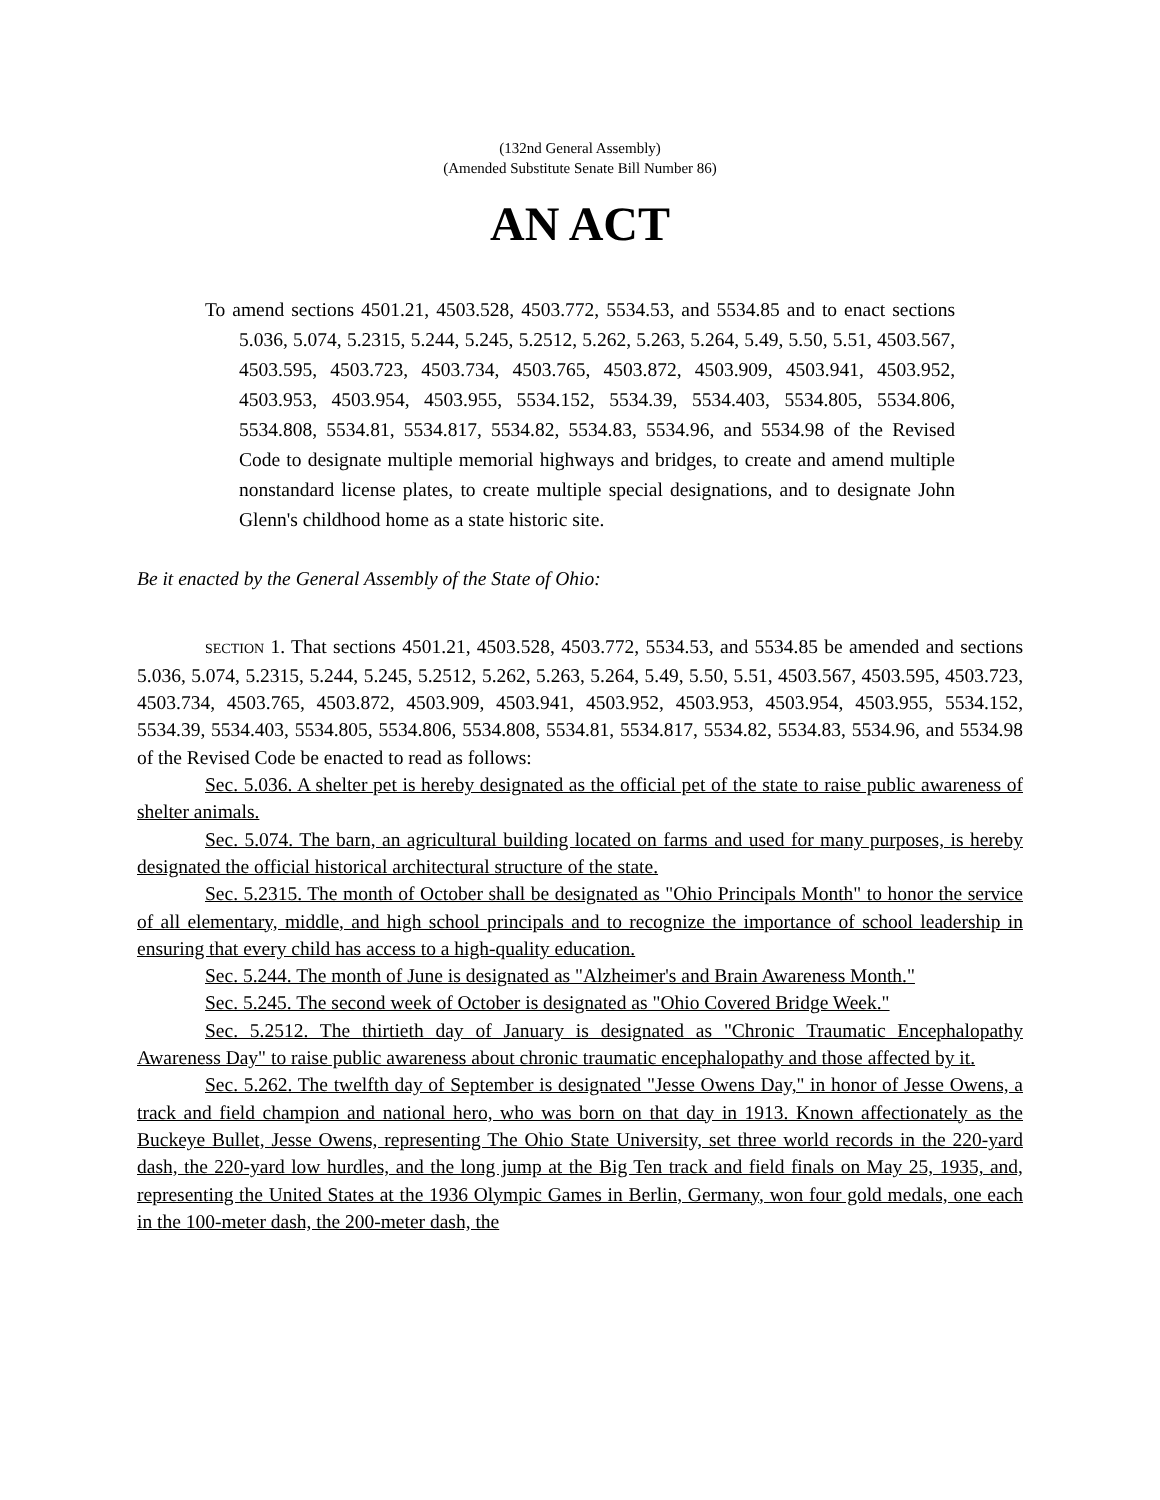(132nd General Assembly)
(Amended Substitute Senate Bill Number 86)
AN ACT
To amend sections 4501.21, 4503.528, 4503.772, 5534.53, and 5534.85 and to enact sections 5.036, 5.074, 5.2315, 5.244, 5.245, 5.2512, 5.262, 5.263, 5.264, 5.49, 5.50, 5.51, 4503.567, 4503.595, 4503.723, 4503.734, 4503.765, 4503.872, 4503.909, 4503.941, 4503.952, 4503.953, 4503.954, 4503.955, 5534.152, 5534.39, 5534.403, 5534.805, 5534.806, 5534.808, 5534.81, 5534.817, 5534.82, 5534.83, 5534.96, and 5534.98 of the Revised Code to designate multiple memorial highways and bridges, to create and amend multiple nonstandard license plates, to create multiple special designations, and to designate John Glenn's childhood home as a state historic site.
Be it enacted by the General Assembly of the State of Ohio:
SECTION 1. That sections 4501.21, 4503.528, 4503.772, 5534.53, and 5534.85 be amended and sections 5.036, 5.074, 5.2315, 5.244, 5.245, 5.2512, 5.262, 5.263, 5.264, 5.49, 5.50, 5.51, 4503.567, 4503.595, 4503.723, 4503.734, 4503.765, 4503.872, 4503.909, 4503.941, 4503.952, 4503.953, 4503.954, 4503.955, 5534.152, 5534.39, 5534.403, 5534.805, 5534.806, 5534.808, 5534.81, 5534.817, 5534.82, 5534.83, 5534.96, and 5534.98 of the Revised Code be enacted to read as follows:
Sec. 5.036. A shelter pet is hereby designated as the official pet of the state to raise public awareness of shelter animals.
Sec. 5.074. The barn, an agricultural building located on farms and used for many purposes, is hereby designated the official historical architectural structure of the state.
Sec. 5.2315. The month of October shall be designated as "Ohio Principals Month" to honor the service of all elementary, middle, and high school principals and to recognize the importance of school leadership in ensuring that every child has access to a high-quality education.
Sec. 5.244. The month of June is designated as "Alzheimer's and Brain Awareness Month."
Sec. 5.245. The second week of October is designated as "Ohio Covered Bridge Week."
Sec. 5.2512. The thirtieth day of January is designated as "Chronic Traumatic Encephalopathy Awareness Day" to raise public awareness about chronic traumatic encephalopathy and those affected by it.
Sec. 5.262. The twelfth day of September is designated "Jesse Owens Day," in honor of Jesse Owens, a track and field champion and national hero, who was born on that day in 1913. Known affectionately as the Buckeye Bullet, Jesse Owens, representing The Ohio State University, set three world records in the 220-yard dash, the 220-yard low hurdles, and the long jump at the Big Ten track and field finals on May 25, 1935, and, representing the United States at the 1936 Olympic Games in Berlin, Germany, won four gold medals, one each in the 100-meter dash, the 200-meter dash, the